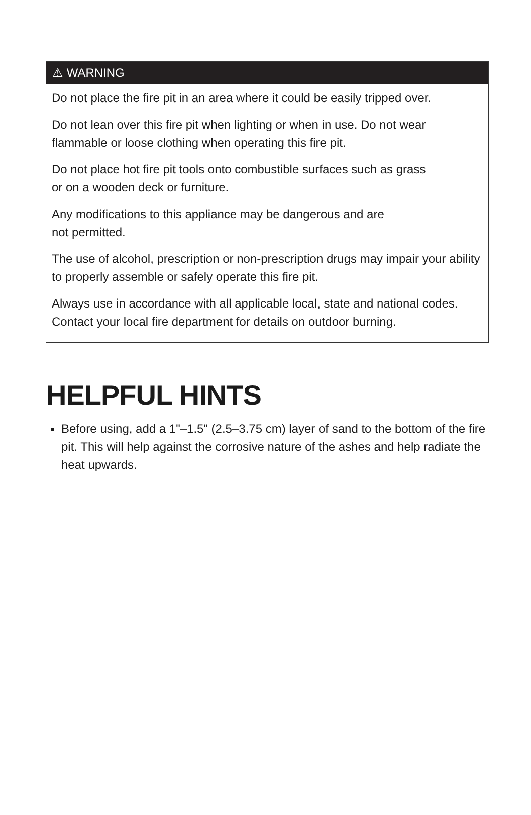⚠ WARNING
Do not place the fire pit in an area where it could be easily tripped over.
Do not lean over this fire pit when lighting or when in use. Do not wear flammable or loose clothing when operating this fire pit.
Do not place hot fire pit tools onto combustible surfaces such as grass
or on a wooden deck or furniture.
Any modifications to this appliance may be dangerous and are
not permitted.
The use of alcohol, prescription or non-prescription drugs may impair your ability to properly assemble or safely operate this fire pit.
Always use in accordance with all applicable local, state and national codes. Contact your local fire department for details on outdoor burning.
HELPFUL HINTS
Before using, add a 1"–1.5" (2.5–3.75 cm) layer of sand to the bottom of the fire pit. This will help against the corrosive nature of the ashes and help radiate the heat upwards.